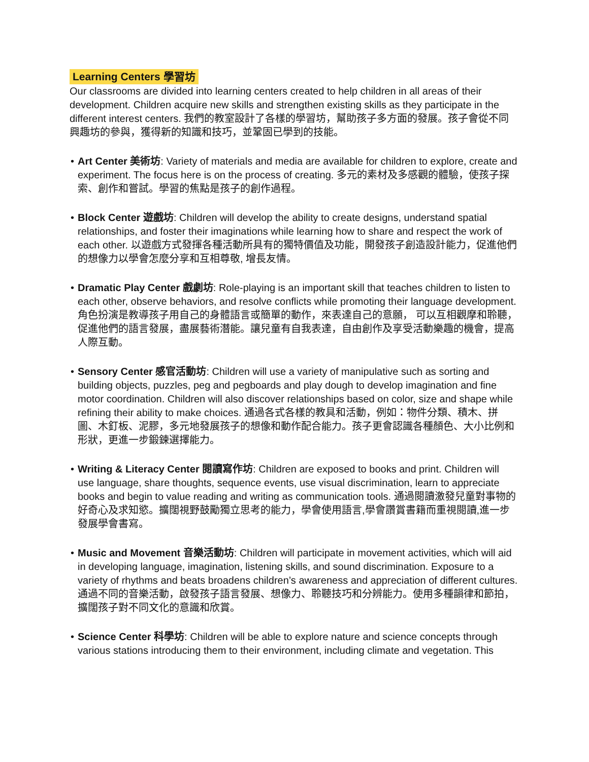Learning Centers 學習坊
Our classrooms are divided into learning centers created to help children in all areas of their development. Children acquire new skills and strengthen existing skills as they participate in the different interest centers. 我們的教室設計了各樣的學習坊，幫助孩子多方面的發展。孩子會從不同興趣坊的參與，獲得新的知識和技巧，並鞏固已學到的技能。
• Art Center 美術坊: Variety of materials and media are available for children to explore, create and experiment. The focus here is on the process of creating. 多元的素材及多感觀的體驗，使孩子探索、創作和嘗試。學習的焦點是孩子的創作過程。
• Block Center 遊戲坊: Children will develop the ability to create designs, understand spatial relationships, and foster their imaginations while learning how to share and respect the work of each other. 以遊戲方式發揮各種活動所具有的獨特價值及功能，開發孩子創造設計能力，促進他們的想像力以學會怎麼分享和互相尊敬, 增長友情。
• Dramatic Play Center 戲劇坊: Role-playing is an important skill that teaches children to listen to each other, observe behaviors, and resolve conflicts while promoting their language development. 角色扮演是教導孩子用自己的身體語言或簡單的動作，來表達自己的意願， 可以互相觀摩和聆聽，促進他們的語言發展，盡展藝術潛能。讓兒童有自我表達，自由創作及享受活動樂趣的機會，提高人際互動。
• Sensory Center 感官活動坊: Children will use a variety of manipulative such as sorting and building objects, puzzles, peg and pegboards and play dough to develop imagination and fine motor coordination. Children will also discover relationships based on color, size and shape while refining their ability to make choices. 通過各式各樣的教具和活動，例如：物件分類、積木、拼圖、木釘板、泥膠，多元地發展孩子的想像和動作配合能力。孩子更會認識各種顏色、大小比例和形狀，更進一步鍛鍊選擇能力。
• Writing & Literacy Center 閱讀寫作坊: Children are exposed to books and print. Children will use language, share thoughts, sequence events, use visual discrimination, learn to appreciate books and begin to value reading and writing as communication tools. 通過閱讀激發兒童對事物的好奇心及求知慾。擴闊視野鼓勵獨立思考的能力，學會使用語言,學會讚賞書籍而重視閱讀,進一步發展學會書寫。
• Music and Movement 音樂活動坊: Children will participate in movement activities, which will aid in developing language, imagination, listening skills, and sound discrimination. Exposure to a variety of rhythms and beats broadens children’s awareness and appreciation of different cultures. 通過不同的音樂活動，啟發孩子語言發展、想像力、聆聽技巧和分辨能力。使用多種韻律和節拍，擴闊孩子對不同文化的意識和欣賞。
• Science Center 科學坊: Children will be able to explore nature and science concepts through various stations introducing them to their environment, including climate and vegetation. This